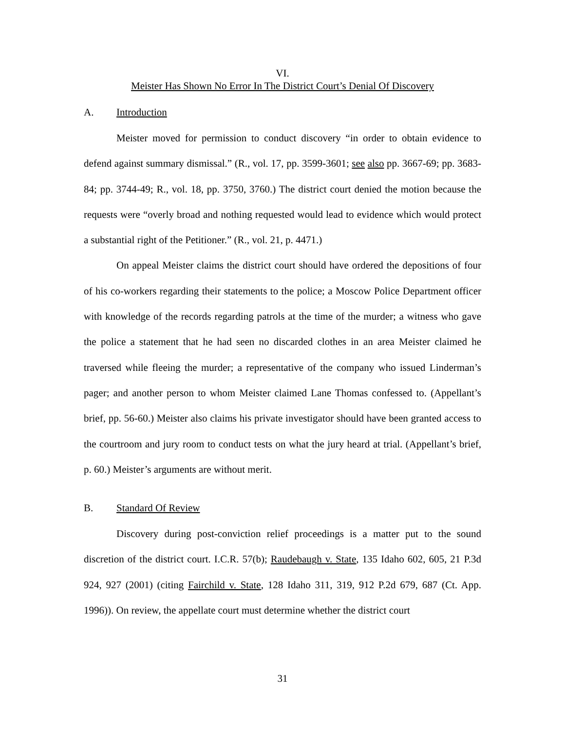VI.
Meister Has Shown No Error In The District Court’s Denial Of Discovery
A. Introduction
Meister moved for permission to conduct discovery “in order to obtain evidence to defend against summary dismissal.” (R., vol. 17, pp. 3599-3601; see also pp. 3667-69; pp. 3683-84; pp. 3744-49; R., vol. 18, pp. 3750, 3760.) The district court denied the motion because the requests were “overly broad and nothing requested would lead to evidence which would protect a substantial right of the Petitioner.” (R., vol. 21, p. 4471.)
On appeal Meister claims the district court should have ordered the depositions of four of his co-workers regarding their statements to the police; a Moscow Police Department officer with knowledge of the records regarding patrols at the time of the murder; a witness who gave the police a statement that he had seen no discarded clothes in an area Meister claimed he traversed while fleeing the murder; a representative of the company who issued Linderman’s pager; and another person to whom Meister claimed Lane Thomas confessed to. (Appellant’s brief, pp. 56-60.) Meister also claims his private investigator should have been granted access to the courtroom and jury room to conduct tests on what the jury heard at trial. (Appellant’s brief, p. 60.) Meister’s arguments are without merit.
B. Standard Of Review
Discovery during post-conviction relief proceedings is a matter put to the sound discretion of the district court. I.C.R. 57(b); Raudebaugh v. State, 135 Idaho 602, 605, 21 P.3d 924, 927 (2001) (citing Fairchild v. State, 128 Idaho 311, 319, 912 P.2d 679, 687 (Ct. App. 1996)). On review, the appellate court must determine whether the district court
31